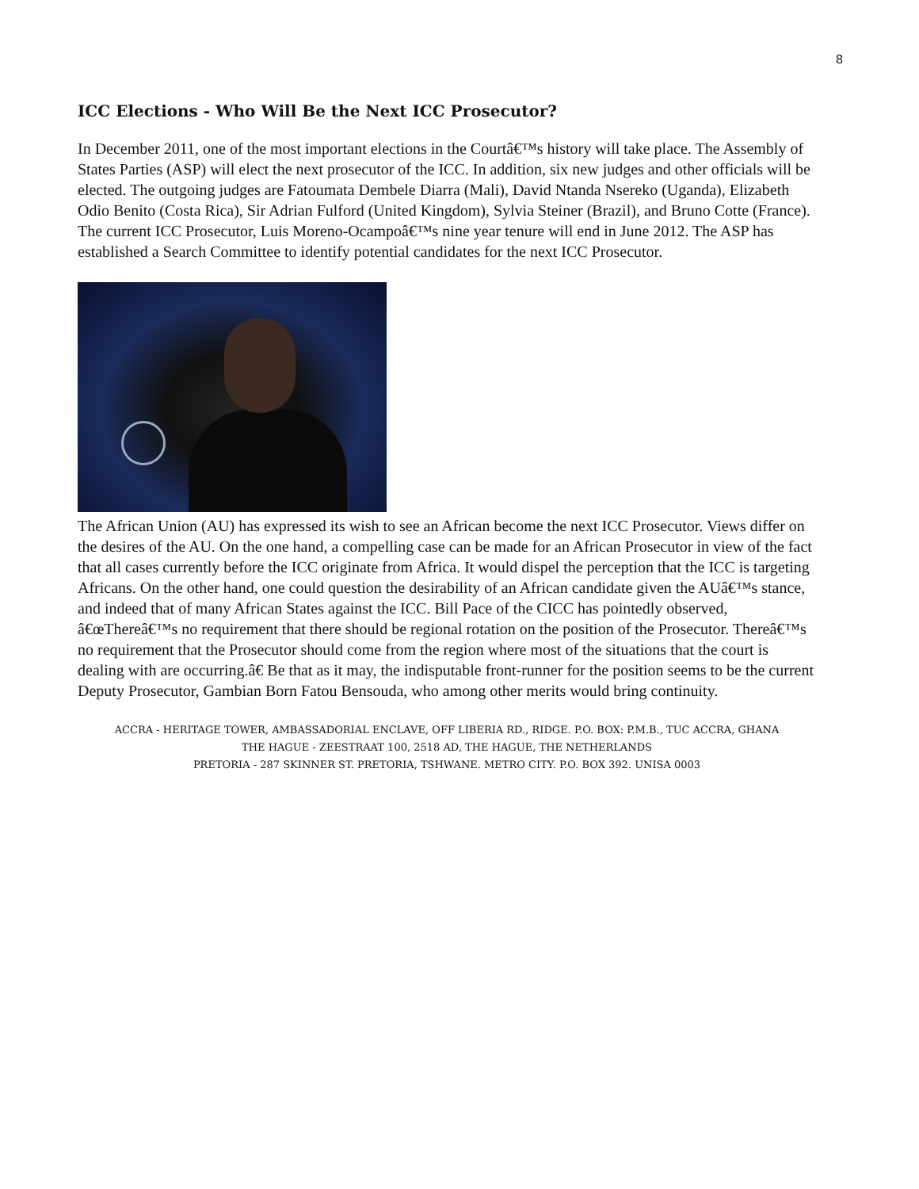8
ICC Elections - Who Will Be the Next ICC Prosecutor?
In December 2011, one of the most important elections in the Courtâ€™s history will take place. The Assembly of States Parties (ASP) will elect the next prosecutor of the ICC. In addition, six new judges and other officials will be elected. The outgoing judges are Fatoumata Dembele Diarra (Mali), David Ntanda Nsereko (Uganda), Elizabeth Odio Benito (Costa Rica), Sir Adrian Fulford (United Kingdom), Sylvia Steiner (Brazil), and Bruno Cotte (France). The current ICC Prosecutor, Luis Moreno-Ocampoâ€™s nine year tenure will end in June 2012. The ASP has established a Search Committee to identify potential candidates for the next ICC Prosecutor.
The African Union (AU) has expressed its wish to see an African become the next ICC Prosecutor. Views differ on the desires of the AU. On the one hand, a compelling case can be made for an African Prosecutor in view of the fact that all cases currently before the ICC originate from Africa. It would dispel the perception that the ICC is targeting Africans. On the other hand, one could question the desirability of an African candidate given the AUâ€™s stance, and indeed that of many African States against the ICC. Bill Pace of the CICC has pointedly observed, â€œThereâ€™s no requirement that there should be regional rotation on the position of the Prosecutor. Thereâ€™s no requirement that the Prosecutor should come from the region where most of the situations that the court is dealing with are occurring.â€ Be that as it may, the indisputable front-runner for the position seems to be the current Deputy Prosecutor, Gambian Born Fatou Bensouda, who among other merits would bring continuity.
ACCRA - HERITAGE TOWER, AMBASSADORIAL ENCLAVE, OFF LIBERIA RD., RIDGE. P.O. BOX: P.M.B., TUC ACCRA, GHANA
THE HAGUE - ZEESTRAAT 100, 2518 AD, THE HAGUE, THE NETHERLANDS
PRETORIA - 287 SKINNER ST. PRETORIA, TSHWANE. METRO CITY. P.O. BOX 392. UNISA 0003